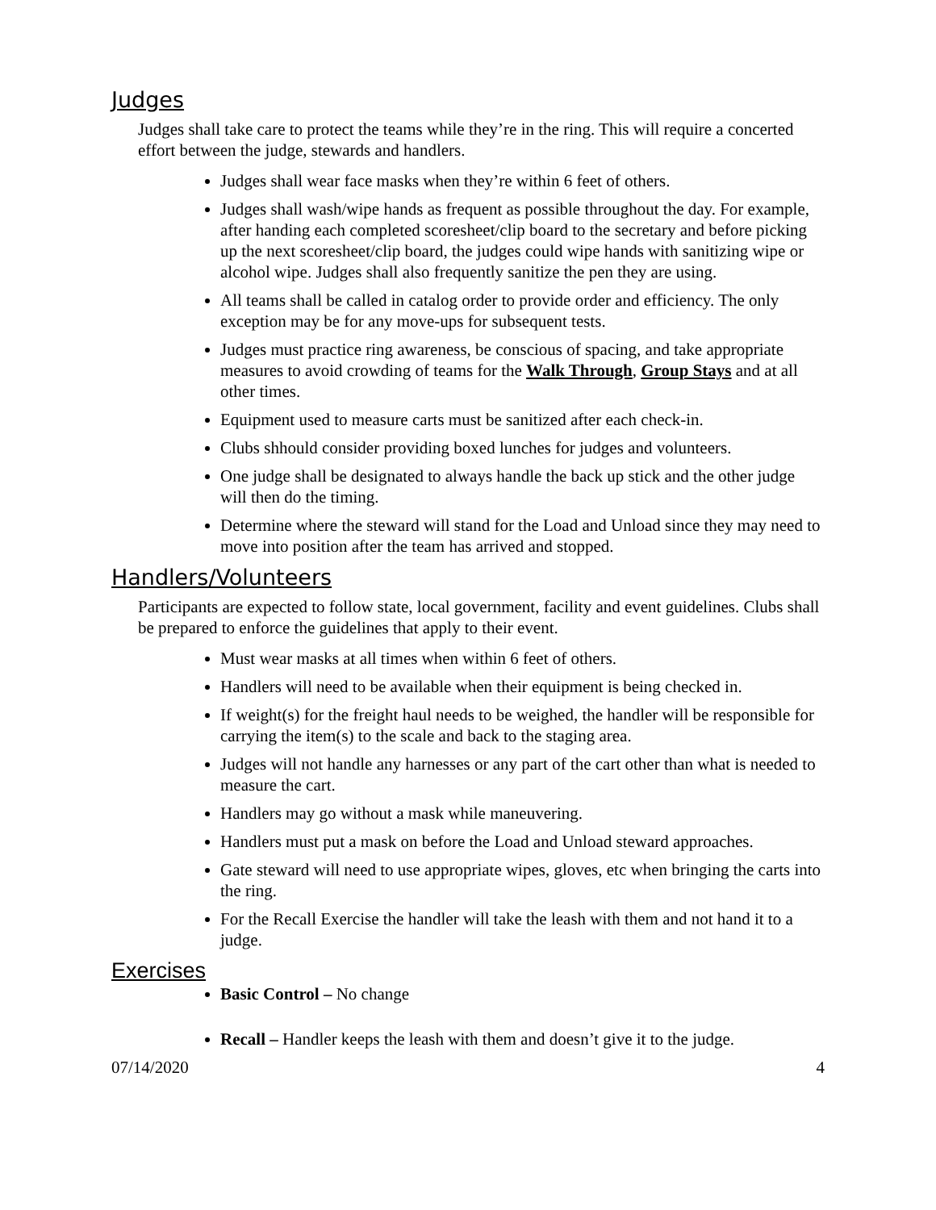Judges
Judges shall take care to protect the teams while they’re in the ring. This will require a concerted effort between the judge, stewards and handlers.
Judges shall wear face masks when they’re within 6 feet of others.
Judges shall wash/wipe hands as frequent as possible throughout the day. For example, after handing each completed scoresheet/clip board to the secretary and before picking up the next scoresheet/clip board, the judges could wipe hands with sanitizing wipe or alcohol wipe. Judges shall also frequently sanitize the pen they are using.
All teams shall be called in catalog order to provide order and efficiency. The only exception may be for any move-ups for subsequent tests.
Judges must practice ring awareness, be conscious of spacing, and take appropriate measures to avoid crowding of teams for the Walk Through, Group Stays and at all other times.
Equipment used to measure carts must be sanitized after each check-in.
Clubs shhould consider providing boxed lunches for judges and volunteers.
One judge shall be designated to always handle the back up stick and the other judge will then do the timing.
Determine where the steward will stand for the Load and Unload since they may need to move into position after the team has arrived and stopped.
Handlers/Volunteers
Participants are expected to follow state, local government, facility and event guidelines. Clubs shall be prepared to enforce the guidelines that apply to their event.
Must wear masks at all times when within 6 feet of others.
Handlers will need to be available when their equipment is being checked in.
If weight(s) for the freight haul needs to be weighed, the handler will be responsible for carrying the item(s) to the scale and back to the staging area.
Judges will not handle any harnesses or any part of the cart other than what is needed to measure the cart.
Handlers may go without a mask while maneuvering.
Handlers must put a mask on before the Load and Unload steward approaches.
Gate steward will need to use appropriate wipes, gloves, etc when bringing the carts into the ring.
For the Recall Exercise the handler will take the leash with them and not hand it to a judge.
Exercises
Basic Control – No change
Recall – Handler keeps the leash with them and doesn’t give it to the judge.
07/14/2020 4